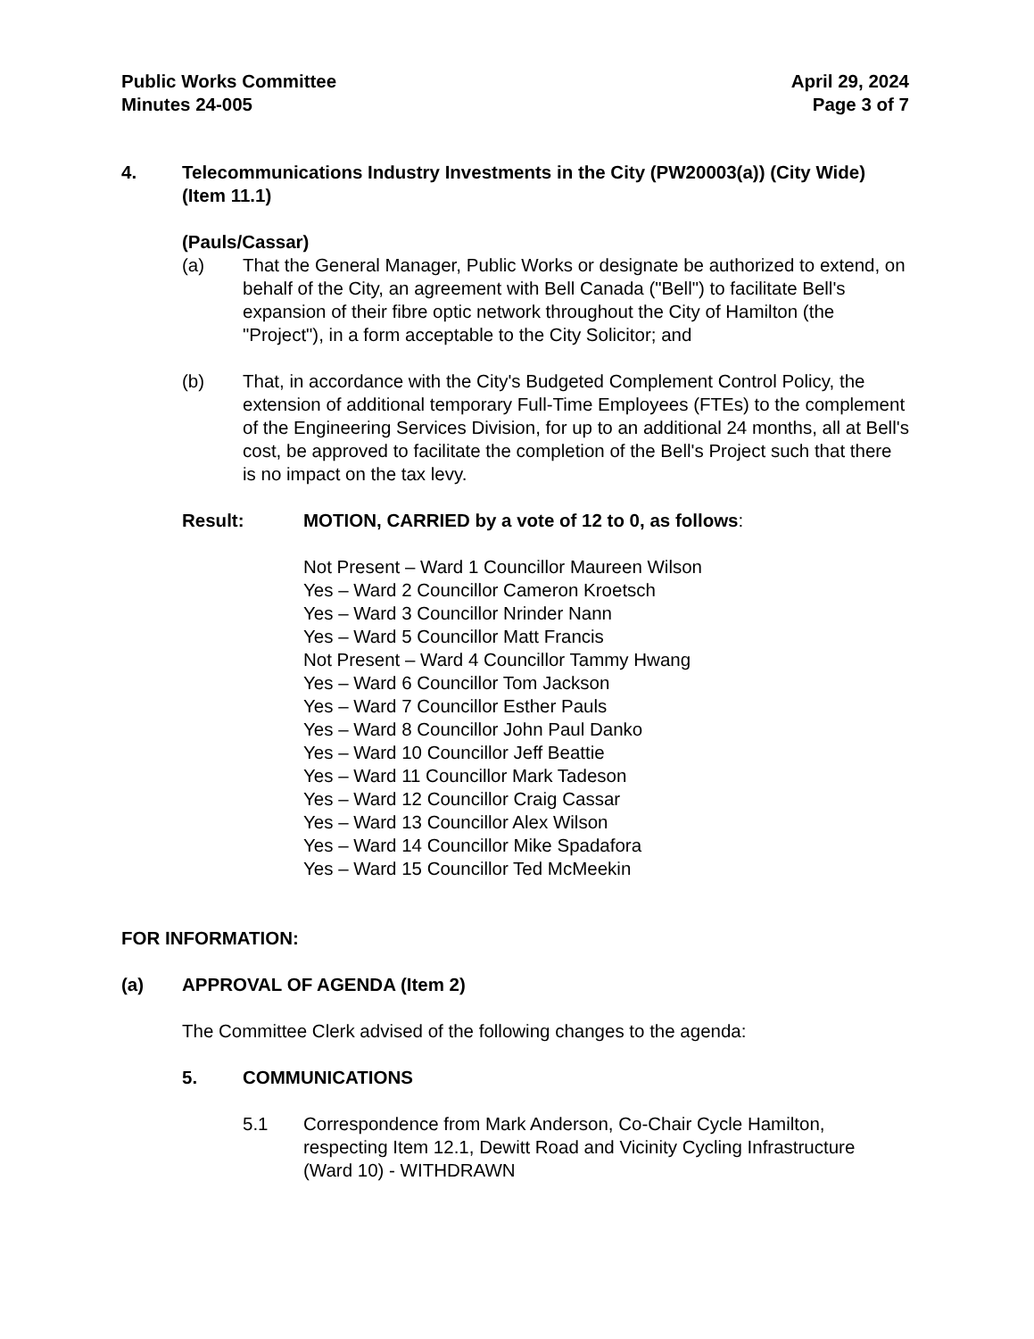Public Works Committee
Minutes 24-005
April 29, 2024
Page 3 of 7
4. Telecommunications Industry Investments in the City (PW20003(a)) (City Wide) (Item 11.1)
(Pauls/Cassar)
(a) That the General Manager, Public Works or designate be authorized to extend, on behalf of the City, an agreement with Bell Canada ("Bell") to facilitate Bell's expansion of their fibre optic network throughout the City of Hamilton (the "Project"), in a form acceptable to the City Solicitor; and
(b) That, in accordance with the City's Budgeted Complement Control Policy, the extension of additional temporary Full-Time Employees (FTEs) to the complement of the Engineering Services Division, for up to an additional 24 months, all at Bell's cost, be approved to facilitate the completion of the Bell's Project such that there is no impact on the tax levy.
Result: MOTION, CARRIED by a vote of 12 to 0, as follows:
Not Present – Ward 1 Councillor Maureen Wilson
Yes – Ward 2 Councillor Cameron Kroetsch
Yes – Ward 3 Councillor Nrinder Nann
Yes – Ward 5 Councillor Matt Francis
Not Present – Ward 4 Councillor Tammy Hwang
Yes – Ward 6 Councillor Tom Jackson
Yes – Ward 7 Councillor Esther Pauls
Yes – Ward 8 Councillor John Paul Danko
Yes – Ward 10 Councillor Jeff Beattie
Yes – Ward 11 Councillor Mark Tadeson
Yes – Ward 12 Councillor Craig Cassar
Yes – Ward 13 Councillor Alex Wilson
Yes – Ward 14 Councillor Mike Spadafora
Yes – Ward 15 Councillor Ted McMeekin
FOR INFORMATION:
(a) APPROVAL OF AGENDA (Item 2)
The Committee Clerk advised of the following changes to the agenda:
5. COMMUNICATIONS
5.1 Correspondence from Mark Anderson, Co-Chair Cycle Hamilton, respecting Item 12.1, Dewitt Road and Vicinity Cycling Infrastructure (Ward 10) - WITHDRAWN